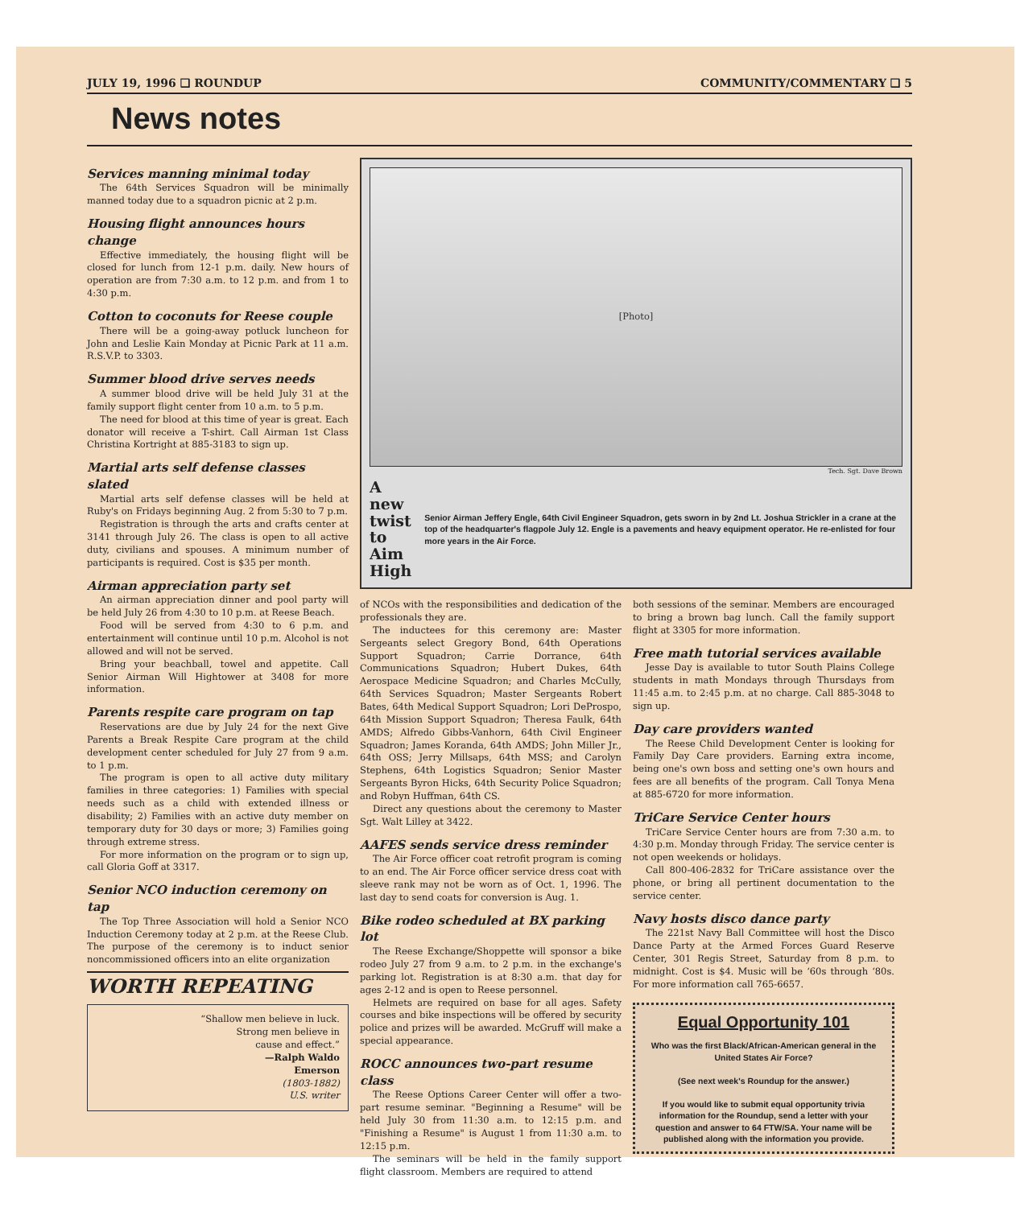JULY 19, 1996 ❑ ROUNDUP COMMUNITY/COMMENTARY ❑ 5
News notes
Services manning minimal today
The 64th Services Squadron will be minimally manned today due to a squadron picnic at 2 p.m.
Housing flight announces hours change
Effective immediately, the housing flight will be closed for lunch from 12-1 p.m. daily. New hours of operation are from 7:30 a.m. to 12 p.m. and from 1 to 4:30 p.m.
Cotton to coconuts for Reese couple
There will be a going-away potluck luncheon for John and Leslie Kain Monday at Picnic Park at 11 a.m. R.S.V.P. to 3303.
Summer blood drive serves needs
A summer blood drive will be held July 31 at the family support flight center from 10 a.m. to 5 p.m.
The need for blood at this time of year is great. Each donator will receive a T-shirt. Call Airman 1st Class Christina Kortright at 885-3183 to sign up.
Martial arts self defense classes slated
Martial arts self defense classes will be held at Ruby's on Fridays beginning Aug. 2 from 5:30 to 7 p.m.
Registration is through the arts and crafts center at 3141 through July 26. The class is open to all active duty, civilians and spouses. A minimum number of participants is required. Cost is $35 per month.
Airman appreciation party set
An airman appreciation dinner and pool party will be held July 26 from 4:30 to 10 p.m. at Reese Beach.
Food will be served from 4:30 to 6 p.m. and entertainment will continue until 10 p.m. Alcohol is not allowed and will not be served.
Bring your beachball, towel and appetite. Call Senior Airman Will Hightower at 3408 for more information.
Parents respite care program on tap
Reservations are due by July 24 for the next Give Parents a Break Respite Care program at the child development center scheduled for July 27 from 9 a.m. to 1 p.m.
The program is open to all active duty military families in three categories: 1) Families with special needs such as a child with extended illness or disability; 2) Families with an active duty member on temporary duty for 30 days or more; 3) Families going through extreme stress.
For more information on the program or to sign up, call Gloria Goff at 3317.
Senior NCO induction ceremony on tap
The Top Three Association will hold a Senior NCO Induction Ceremony today at 2 p.m. at the Reese Club. The purpose of the ceremony is to induct senior noncommissioned officers into an elite organization
WORTH REPEATING
“Shallow men believe in luck.
Strong men believe in
cause and effect.”
—Ralph Waldo
Emerson
(1803-1882)
U.S. writer
[Photo]
Tech. Sgt. Dave Brown
A new twist to Aim High Senior Airman Jeffery Engle, 64th Civil Engineer Squadron, gets sworn in by 2nd Lt. Joshua Strickler in a crane at the top of the headquarter's flagpole July 12. Engle is a pavements and heavy equipment operator. He re-enlisted for four more years in the Air Force.
of NCOs with the responsibilities and dedication of the professionals they are.
The inductees for this ceremony are: Master Sergeants select Gregory Bond, 64th Operations Support Squadron; Carrie Dorrance, 64th Communications Squadron; Hubert Dukes, 64th Aerospace Medicine Squadron; and Charles McCully, 64th Services Squadron; Master Sergeants Robert Bates, 64th Medical Support Squadron; Lori DeProspo, 64th Mission Support Squadron; Theresa Faulk, 64th AMDS; Alfredo Gibbs-Vanhorn, 64th Civil Engineer Squadron; James Koranda, 64th AMDS; John Miller Jr., 64th OSS; Jerry Millsaps, 64th MSS; and Carolyn Stephens, 64th Logistics Squadron; Senior Master Sergeants Byron Hicks, 64th Security Police Squadron; and Robyn Huffman, 64th CS.
Direct any questions about the ceremony to Master Sgt. Walt Lilley at 3422.
AAFES sends service dress reminder
The Air Force officer coat retrofit program is coming to an end. The Air Force officer service dress coat with sleeve rank may not be worn as of Oct. 1, 1996. The last day to send coats for conversion is Aug. 1.
Bike rodeo scheduled at BX parking lot
The Reese Exchange/Shoppette will sponsor a bike rodeo July 27 from 9 a.m. to 2 p.m. in the exchange's parking lot. Registration is at 8:30 a.m. that day for ages 2-12 and is open to Reese personnel.
Helmets are required on base for all ages. Safety courses and bike inspections will be offered by security police and prizes will be awarded. McGruff will make a special appearance.
ROCC announces two-part resume class
The Reese Options Career Center will offer a two-part resume seminar. "Beginning a Resume" will be held July 30 from 11:30 a.m. to 12:15 p.m. and "Finishing a Resume" is August 1 from 11:30 a.m. to 12:15 p.m.
The seminars will be held in the family support flight classroom. Members are required to attend
both sessions of the seminar. Members are encouraged to bring a brown bag lunch. Call the family support flight at 3305 for more information.
Free math tutorial services available
Jesse Day is available to tutor South Plains College students in math Mondays through Thursdays from 11:45 a.m. to 2:45 p.m. at no charge. Call 885-3048 to sign up.
Day care providers wanted
The Reese Child Development Center is looking for Family Day Care providers. Earning extra income, being one's own boss and setting one's own hours and fees are all benefits of the program. Call Tonya Mena at 885-6720 for more information.
TriCare Service Center hours
TriCare Service Center hours are from 7:30 a.m. to 4:30 p.m. Monday through Friday. The service center is not open weekends or holidays.
Call 800-406-2832 for TriCare assistance over the phone, or bring all pertinent documentation to the service center.
Navy hosts disco dance party
The 221st Navy Ball Committee will host the Disco Dance Party at the Armed Forces Guard Reserve Center, 301 Regis Street, Saturday from 8 p.m. to midnight. Cost is $4. Music will be ‘60s through ‘80s. For more information call 765-6657.
Equal Opportunity 101
Who was the first Black/African-American general in the United States Air Force?
(See next week's Roundup for the answer.)
If you would like to submit equal opportunity trivia information for the Roundup, send a letter with your question and answer to 64 FTW/SA. Your name will be published along with the information you provide.